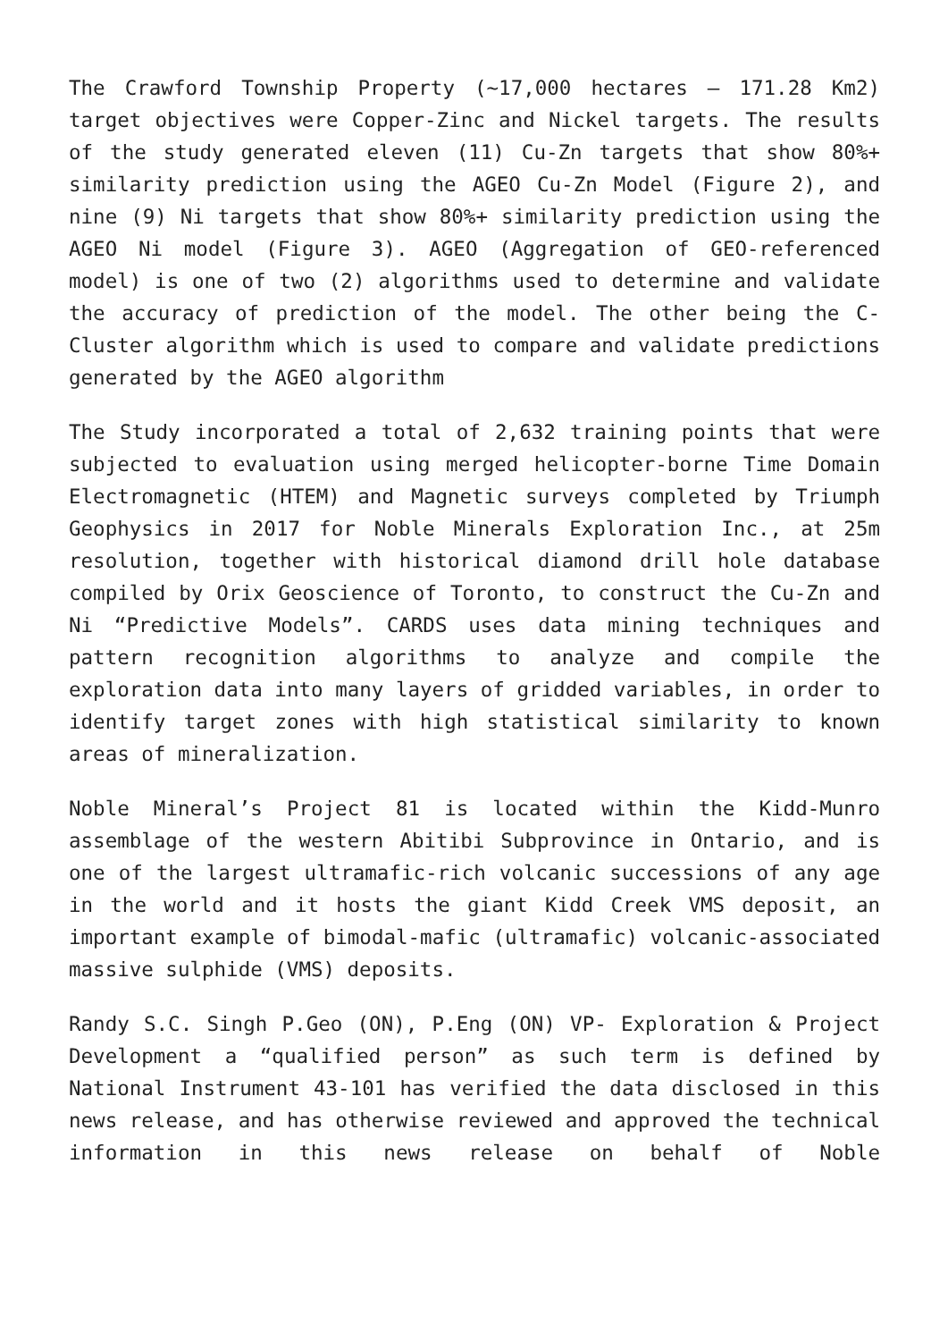The Crawford Township Property (~17,000 hectares – 171.28 Km2) target objectives were Copper-Zinc and Nickel targets. The results of the study generated eleven (11) Cu-Zn targets that show 80%+ similarity prediction using the AGEO Cu-Zn Model (Figure 2), and nine (9) Ni targets that show 80%+ similarity prediction using the AGEO Ni model (Figure 3). AGEO (Aggregation of GEO-referenced model) is one of two (2) algorithms used to determine and validate the accuracy of prediction of the model. The other being the C-Cluster algorithm which is used to compare and validate predictions generated by the AGEO algorithm
The Study incorporated a total of 2,632 training points that were subjected to evaluation using merged helicopter-borne Time Domain Electromagnetic (HTEM) and Magnetic surveys completed by Triumph Geophysics in 2017 for Noble Minerals Exploration Inc., at 25m resolution, together with historical diamond drill hole database compiled by Orix Geoscience of Toronto, to construct the Cu-Zn and Ni “Predictive Models”. CARDS uses data mining techniques and pattern recognition algorithms to analyze and compile the exploration data into many layers of gridded variables, in order to identify target zones with high statistical similarity to known areas of mineralization.
Noble Mineral’s Project 81 is located within the Kidd-Munro assemblage of the western Abitibi Subprovince in Ontario, and is one of the largest ultramafic-rich volcanic successions of any age in the world and it hosts the giant Kidd Creek VMS deposit, an important example of bimodal-mafic (ultramafic) volcanic-associated massive sulphide (VMS) deposits.
Randy S.C. Singh P.Geo (ON), P.Eng (ON) VP- Exploration & Project Development a “qualified person” as such term is defined by National Instrument 43-101 has verified the data disclosed in this news release, and has otherwise reviewed and approved the technical information in this news release on behalf of Noble